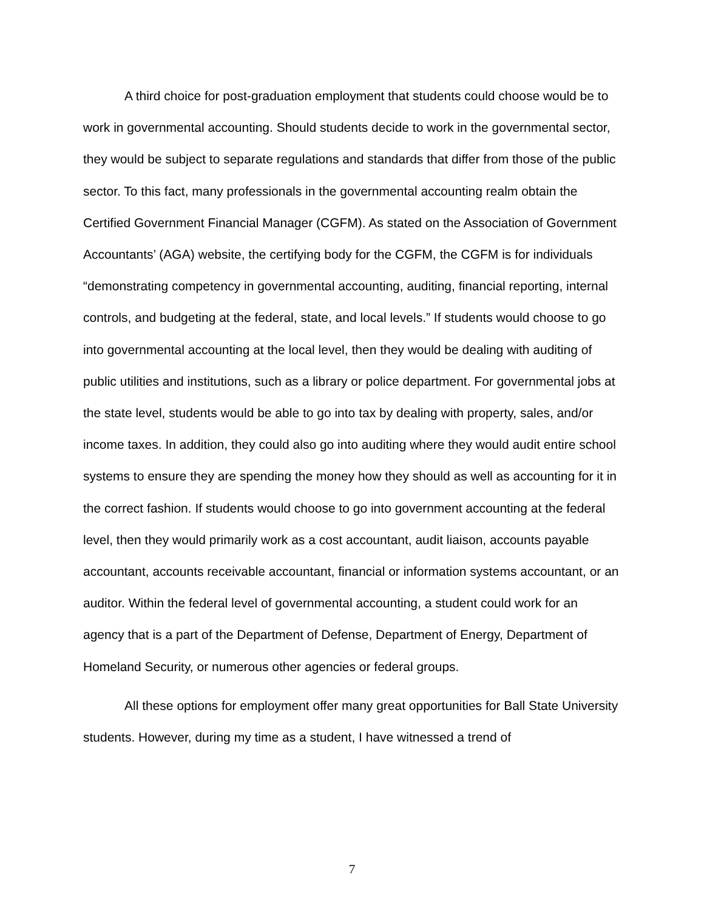A third choice for post-graduation employment that students could choose would be to work in governmental accounting. Should students decide to work in the governmental sector, they would be subject to separate regulations and standards that differ from those of the public sector. To this fact, many professionals in the governmental accounting realm obtain the Certified Government Financial Manager (CGFM). As stated on the Association of Government Accountants’ (AGA) website, the certifying body for the CGFM, the CGFM is for individuals “demonstrating competency in governmental accounting, auditing, financial reporting, internal controls, and budgeting at the federal, state, and local levels.” If students would choose to go into governmental accounting at the local level, then they would be dealing with auditing of public utilities and institutions, such as a library or police department. For governmental jobs at the state level, students would be able to go into tax by dealing with property, sales, and/or income taxes. In addition, they could also go into auditing where they would audit entire school systems to ensure they are spending the money how they should as well as accounting for it in the correct fashion. If students would choose to go into government accounting at the federal level, then they would primarily work as a cost accountant, audit liaison, accounts payable accountant, accounts receivable accountant, financial or information systems accountant, or an auditor. Within the federal level of governmental accounting, a student could work for an agency that is a part of the Department of Defense, Department of Energy, Department of Homeland Security, or numerous other agencies or federal groups.
All these options for employment offer many great opportunities for Ball State University students. However, during my time as a student, I have witnessed a trend of
7